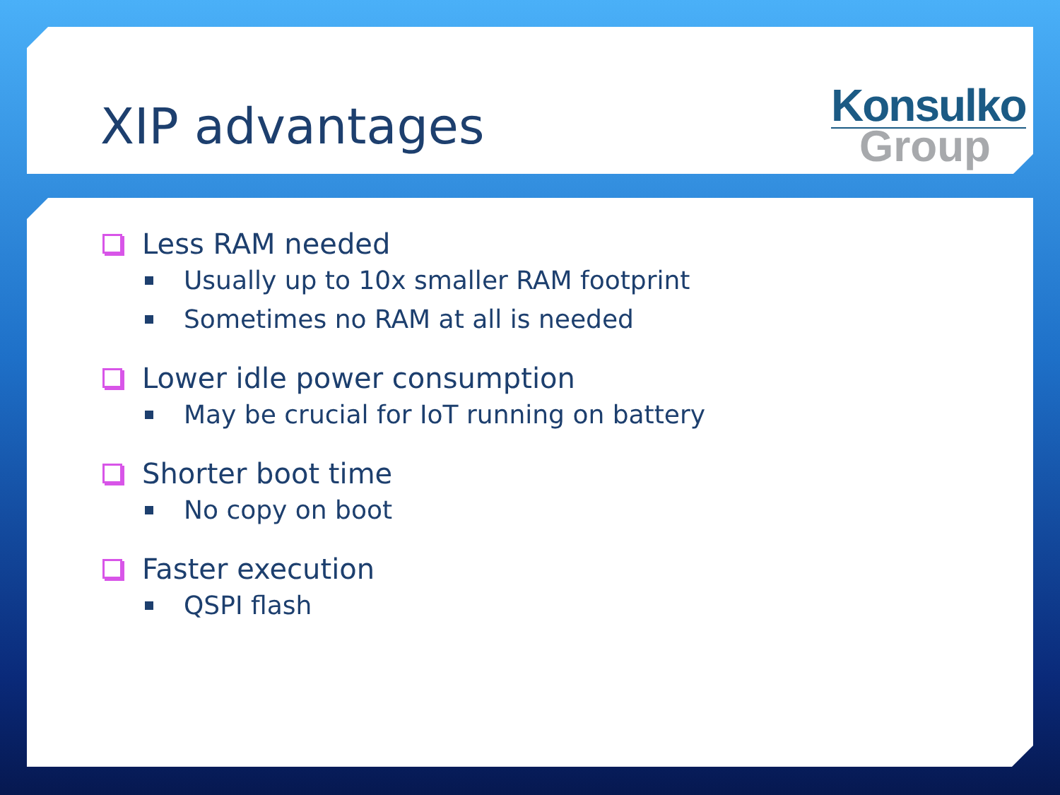XIP advantages
Konsulko
Group
Less RAM needed
Usually up to 10x smaller RAM footprint
Sometimes no RAM at all is needed
Lower idle power consumption
May be crucial for IoT running on battery
Shorter boot time
No copy on boot
Faster execution
QSPI flash